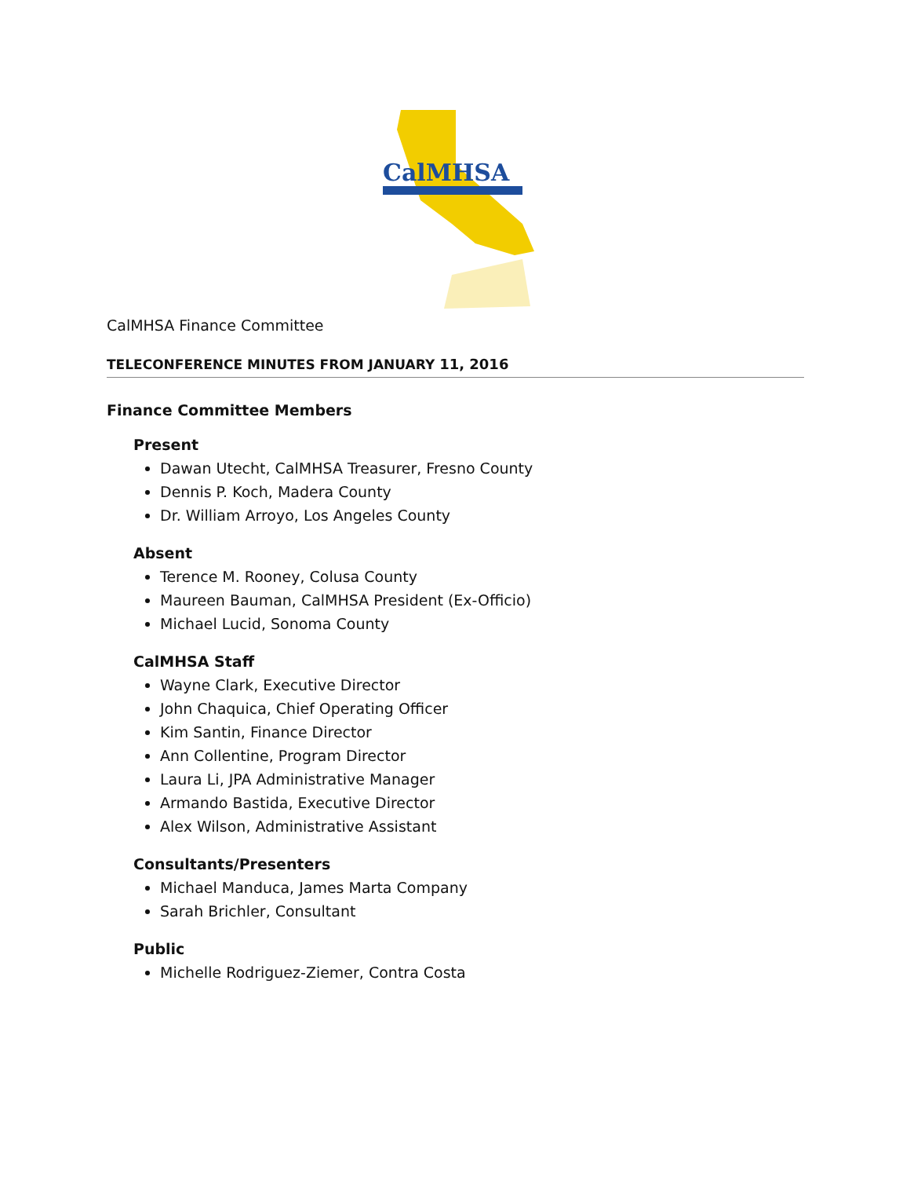CalMHSA
CalMHSA Finance Committee
TELECONFERENCE MINUTES FROM JANUARY 11, 2016
Finance Committee Members
Present
Dawan Utecht, CalMHSA Treasurer, Fresno County
Dennis P. Koch, Madera County
Dr. William Arroyo, Los Angeles County
Absent
Terence M. Rooney, Colusa County
Maureen Bauman, CalMHSA President (Ex-Officio)
Michael Lucid, Sonoma County
CalMHSA Staff
Wayne Clark, Executive Director
John Chaquica, Chief Operating Officer
Kim Santin, Finance Director
Ann Collentine, Program Director
Laura Li, JPA Administrative Manager
Armando Bastida, Executive Director
Alex Wilson, Administrative Assistant
Consultants/Presenters
Michael Manduca, James Marta Company
Sarah Brichler, Consultant
Public
Michelle Rodriguez-Ziemer, Contra Costa